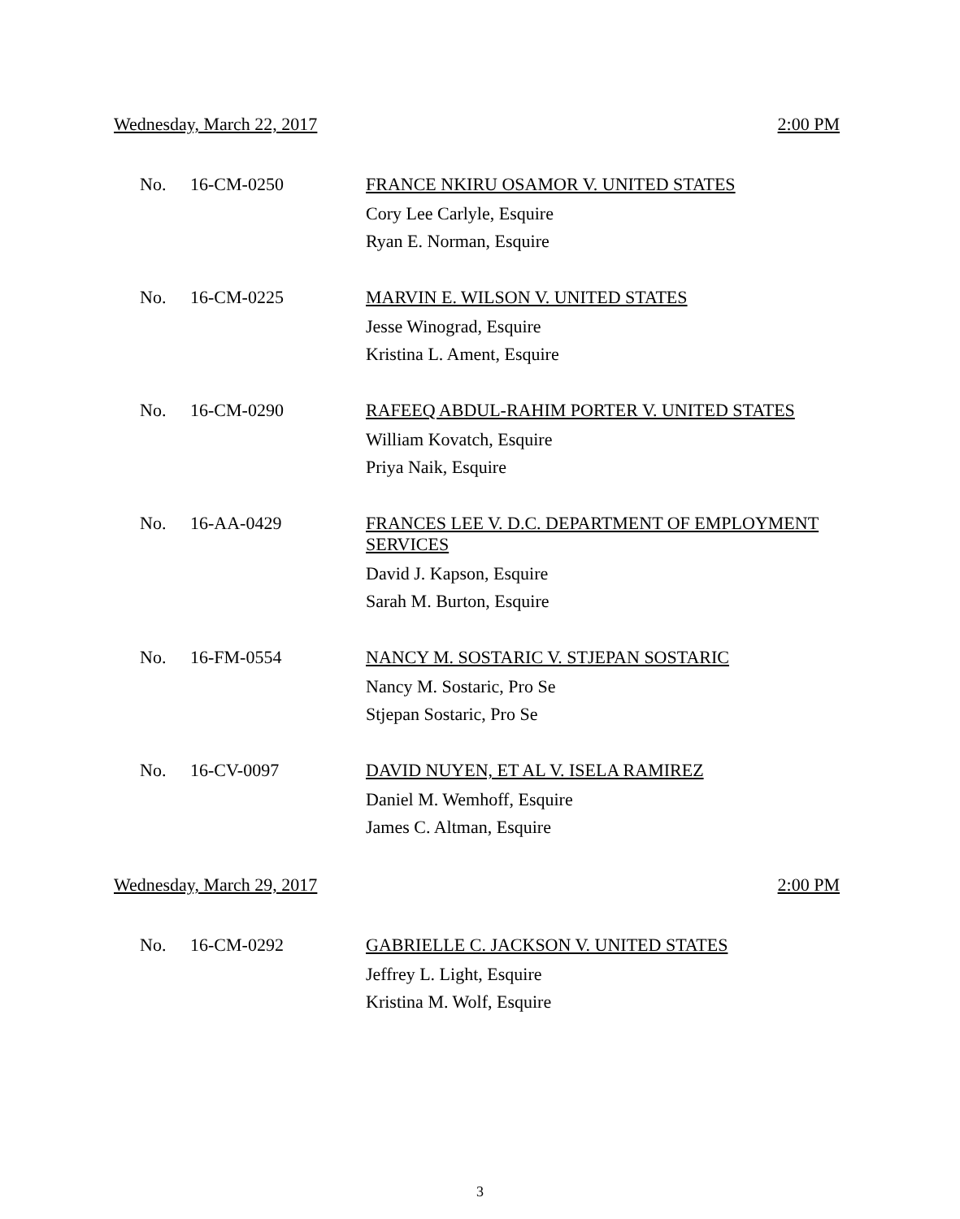Wednesday, March 22, 2017 2:00 PM
No. 16-CM-0250
FRANCE NKIRU OSAMOR V. UNITED STATES
Cory Lee Carlyle, Esquire
Ryan E. Norman, Esquire
No. 16-CM-0225
MARVIN E. WILSON V. UNITED STATES
Jesse Winograd, Esquire
Kristina L. Ament, Esquire
No. 16-CM-0290
RAFEEQ ABDUL-RAHIM PORTER V. UNITED STATES
William Kovatch, Esquire
Priya Naik, Esquire
No. 16-AA-0429
FRANCES LEE V. D.C. DEPARTMENT OF EMPLOYMENT SERVICES
David J. Kapson, Esquire
Sarah M. Burton, Esquire
No. 16-FM-0554
NANCY M. SOSTARIC V. STJEPAN SOSTARIC
Nancy M. Sostaric, Pro Se
Stjepan Sostaric, Pro Se
No. 16-CV-0097
DAVID NUYEN, ET AL V. ISELA RAMIREZ
Daniel M. Wemhoff, Esquire
James C. Altman, Esquire
Wednesday, March 29, 2017 2:00 PM
No. 16-CM-0292
GABRIELLE C. JACKSON V. UNITED STATES
Jeffrey L. Light, Esquire
Kristina M. Wolf, Esquire
3